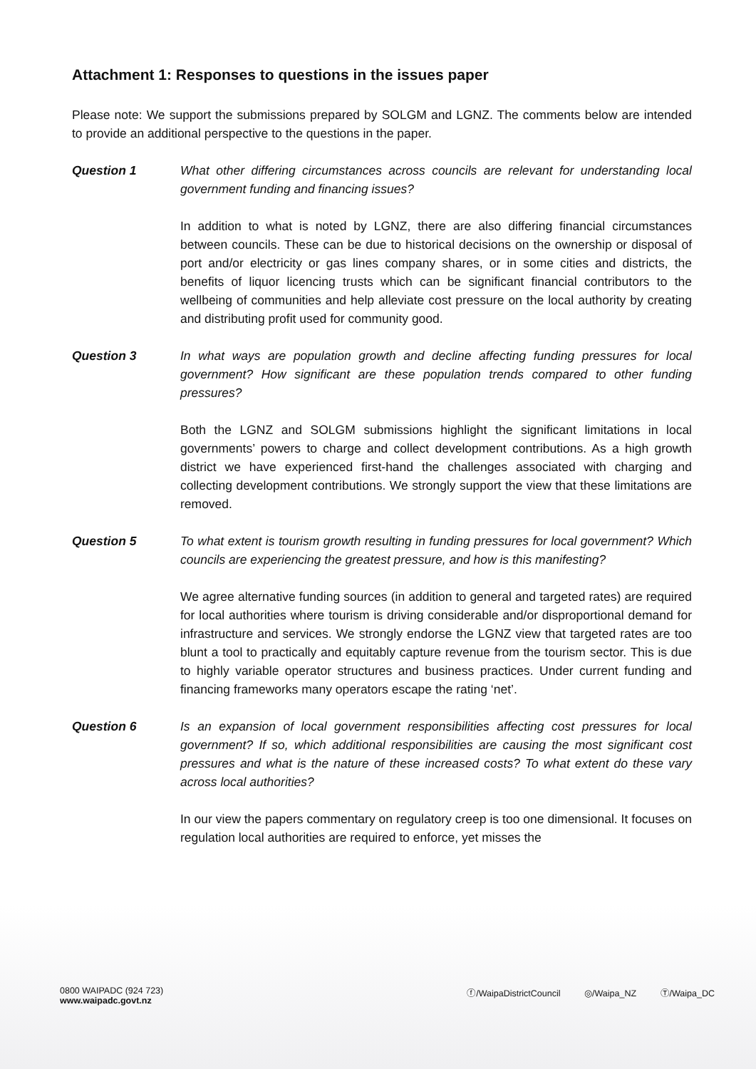Attachment 1: Responses to questions in the issues paper
Please note: We support the submissions prepared by SOLGM and LGNZ. The comments below are intended to provide an additional perspective to the questions in the paper.
Question 1 What other differing circumstances across councils are relevant for understanding local government funding and financing issues?
In addition to what is noted by LGNZ, there are also differing financial circumstances between councils. These can be due to historical decisions on the ownership or disposal of port and/or electricity or gas lines company shares, or in some cities and districts, the benefits of liquor licencing trusts which can be significant financial contributors to the wellbeing of communities and help alleviate cost pressure on the local authority by creating and distributing profit used for community good.
Question 3 In what ways are population growth and decline affecting funding pressures for local government? How significant are these population trends compared to other funding pressures?
Both the LGNZ and SOLGM submissions highlight the significant limitations in local governments’ powers to charge and collect development contributions. As a high growth district we have experienced first-hand the challenges associated with charging and collecting development contributions. We strongly support the view that these limitations are removed.
Question 5 To what extent is tourism growth resulting in funding pressures for local government? Which councils are experiencing the greatest pressure, and how is this manifesting?
We agree alternative funding sources (in addition to general and targeted rates) are required for local authorities where tourism is driving considerable and/or disproportional demand for infrastructure and services. We strongly endorse the LGNZ view that targeted rates are too blunt a tool to practically and equitably capture revenue from the tourism sector. This is due to highly variable operator structures and business practices. Under current funding and financing frameworks many operators escape the rating ‘net’.
Question 6 Is an expansion of local government responsibilities affecting cost pressures for local government? If so, which additional responsibilities are causing the most significant cost pressures and what is the nature of these increased costs? To what extent do these vary across local authorities?
In our view the papers commentary on regulatory creep is too one dimensional. It focuses on regulation local authorities are required to enforce, yet misses the
0800 WAIPADC (924 723)
www.waipadc.govt.nz
ⓕ/WaipaDistrictCouncil ◎/Waipa_NZ Ⓣ/Waipa_DC